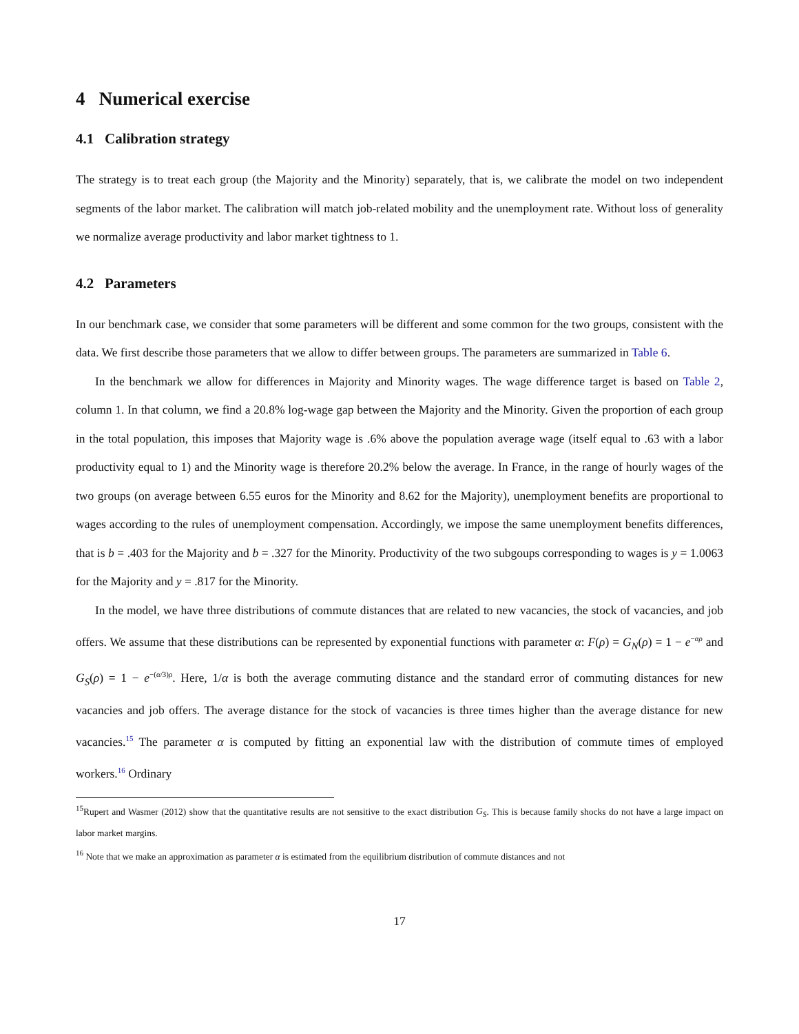4 Numerical exercise
4.1 Calibration strategy
The strategy is to treat each group (the Majority and the Minority) separately, that is, we calibrate the model on two independent segments of the labor market. The calibration will match job-related mobility and the unemployment rate. Without loss of generality we normalize average productivity and labor market tightness to 1.
4.2 Parameters
In our benchmark case, we consider that some parameters will be different and some common for the two groups, consistent with the data. We first describe those parameters that we allow to differ between groups. The parameters are summarized in Table 6.
In the benchmark we allow for differences in Majority and Minority wages. The wage difference target is based on Table 2, column 1. In that column, we find a 20.8% log-wage gap between the Majority and the Minority. Given the proportion of each group in the total population, this imposes that Majority wage is .6% above the population average wage (itself equal to .63 with a labor productivity equal to 1) and the Minority wage is therefore 20.2% below the average. In France, in the range of hourly wages of the two groups (on average between 6.55 euros for the Minority and 8.62 for the Majority), unemployment benefits are proportional to wages according to the rules of unemployment compensation. Accordingly, we impose the same unemployment benefits differences, that is b = .403 for the Majority and b = .327 for the Minority. Productivity of the two subgoups corresponding to wages is y = 1.0063 for the Majority and y = .817 for the Minority.
In the model, we have three distributions of commute distances that are related to new vacancies, the stock of vacancies, and job offers. We assume that these distributions can be represented by exponential functions with parameter α: F(ρ) = G<sub>N</sub>(ρ) = 1 − e<sup>−αρ</sup> and G<sub>S</sub>(ρ) = 1 − e<sup>−(α/3)ρ</sup>. Here, 1/α is both the average commuting distance and the standard error of commuting distances for new vacancies and job offers. The average distance for the stock of vacancies is three times higher than the average distance for new vacancies.<sup>15</sup> The parameter α is computed by fitting an exponential law with the distribution of commute times of employed workers.<sup>16</sup> Ordinary
<sup>15</sup> Rupert and Wasmer (2012) show that the quantitative results are not sensitive to the exact distribution G<sub>S</sub>. This is because family shocks do not have a large impact on labor market margins.
<sup>16</sup> Note that we make an approximation as parameter α is estimated from the equilibrium distribution of commute distances and not
17